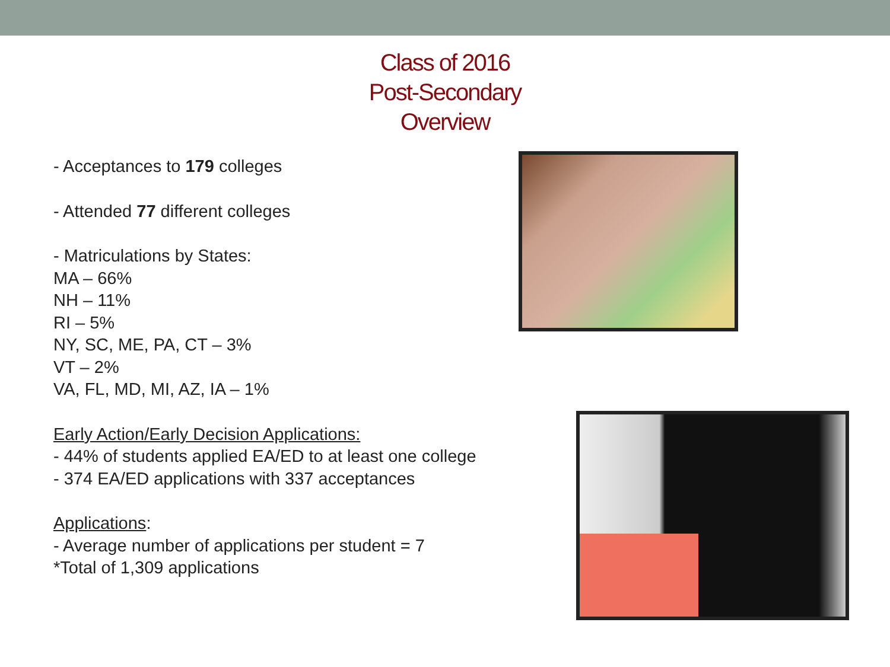Class of 2016
Post-Secondary
Overview
- Acceptances to 179 colleges
- Attended 77 different colleges
- Matriculations by States:
MA – 66%
NH – 11%
RI – 5%
NY, SC, ME, PA, CT – 3%
VT – 2%
VA, FL, MD, MI, AZ, IA – 1%
Early Action/Early Decision Applications:
- 44% of students applied EA/ED to at least one college
- 374 EA/ED applications with 337 acceptances
Applications:
- Average number of applications per student = 7
*Total of 1,309 applications